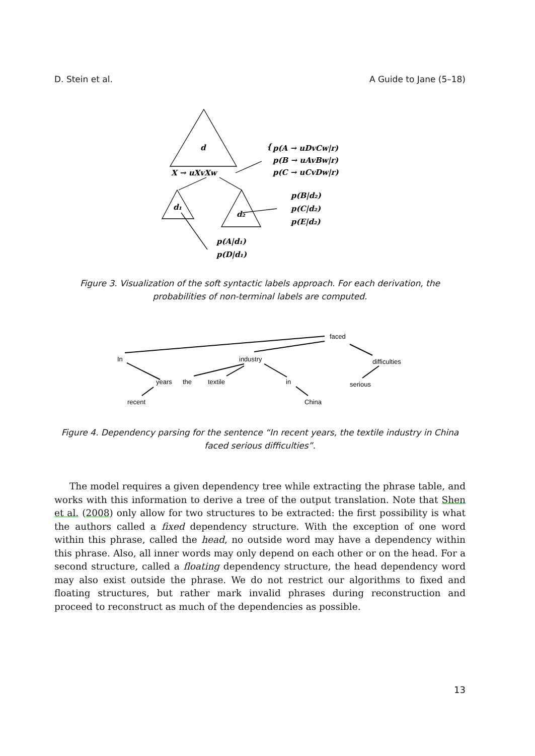D. Stein et al. A Guide to Jane (5–18)
d
X → uXvXw
d₁
d₂
{
p(A → uDvCw|r)
p(B → uAvBw|r)
p(C → uCvDw|r)
p(B|d₂)
p(C|d₂)
p(E|d₂)
p(A|d₁)
p(D|d₁)
Figure 3. Visualization of the soft syntactic labels approach. For each derivation, the probabilities of non-terminal labels are computed.
faced
In
industry
difficulties
years
the
textile
in
serious
recent
China
Figure 4. Dependency parsing for the sentence “In recent years, the textile industry in China faced serious difficulties”.
The model requires a given dependency tree while extracting the phrase table, and works with this information to derive a tree of the output translation. Note that Shen et al. (2008) only allow for two structures to be extracted: the first possibility is what the authors called a fixed dependency structure. With the exception of one word within this phrase, called the head, no outside word may have a dependency within this phrase. Also, all inner words may only depend on each other or on the head. For a second structure, called a floating dependency structure, the head dependency word may also exist outside the phrase. We do not restrict our algorithms to fixed and floating structures, but rather mark invalid phrases during reconstruction and proceed to reconstruct as much of the dependencies as possible.
13